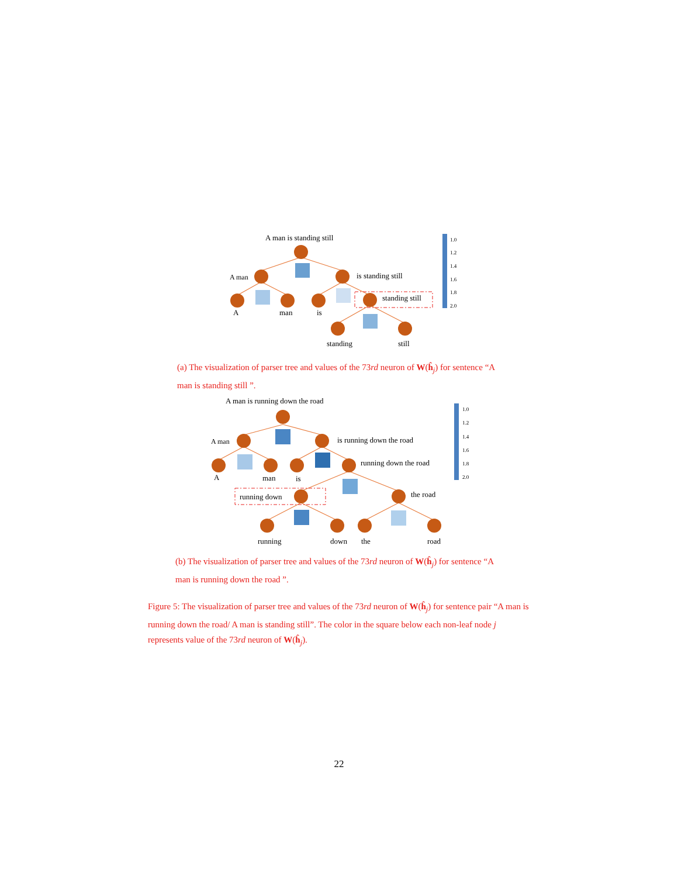A man is standing still
A man
is standing still
standing still
A
man
is
standing
still
1.0
1.2
1.4
1.6
1.8
2.0
(a) The visualization of parser tree and values of the 73rd neuron of W(ĥ<sub>j</sub>) for sentence “A man is standing still ”.
A man is running down the road
A man
is running down the road
running down the road
A
man
is
running down
the road
running
down
the
road
1.0
1.2
1.4
1.6
1.8
2.0
(b) The visualization of parser tree and values of the 73rd neuron of W(ĥ<sub>j</sub>) for sentence “A man is running down the road ”.
Figure 5: The visualization of parser tree and values of the 73rd neuron of W(ĥ<sub>j</sub>) for sentence pair “A man is running down the road/ A man is standing still”. The color in the square below each non-leaf node j represents value of the 73rd neuron of W(ĥ<sub>j</sub>).
22